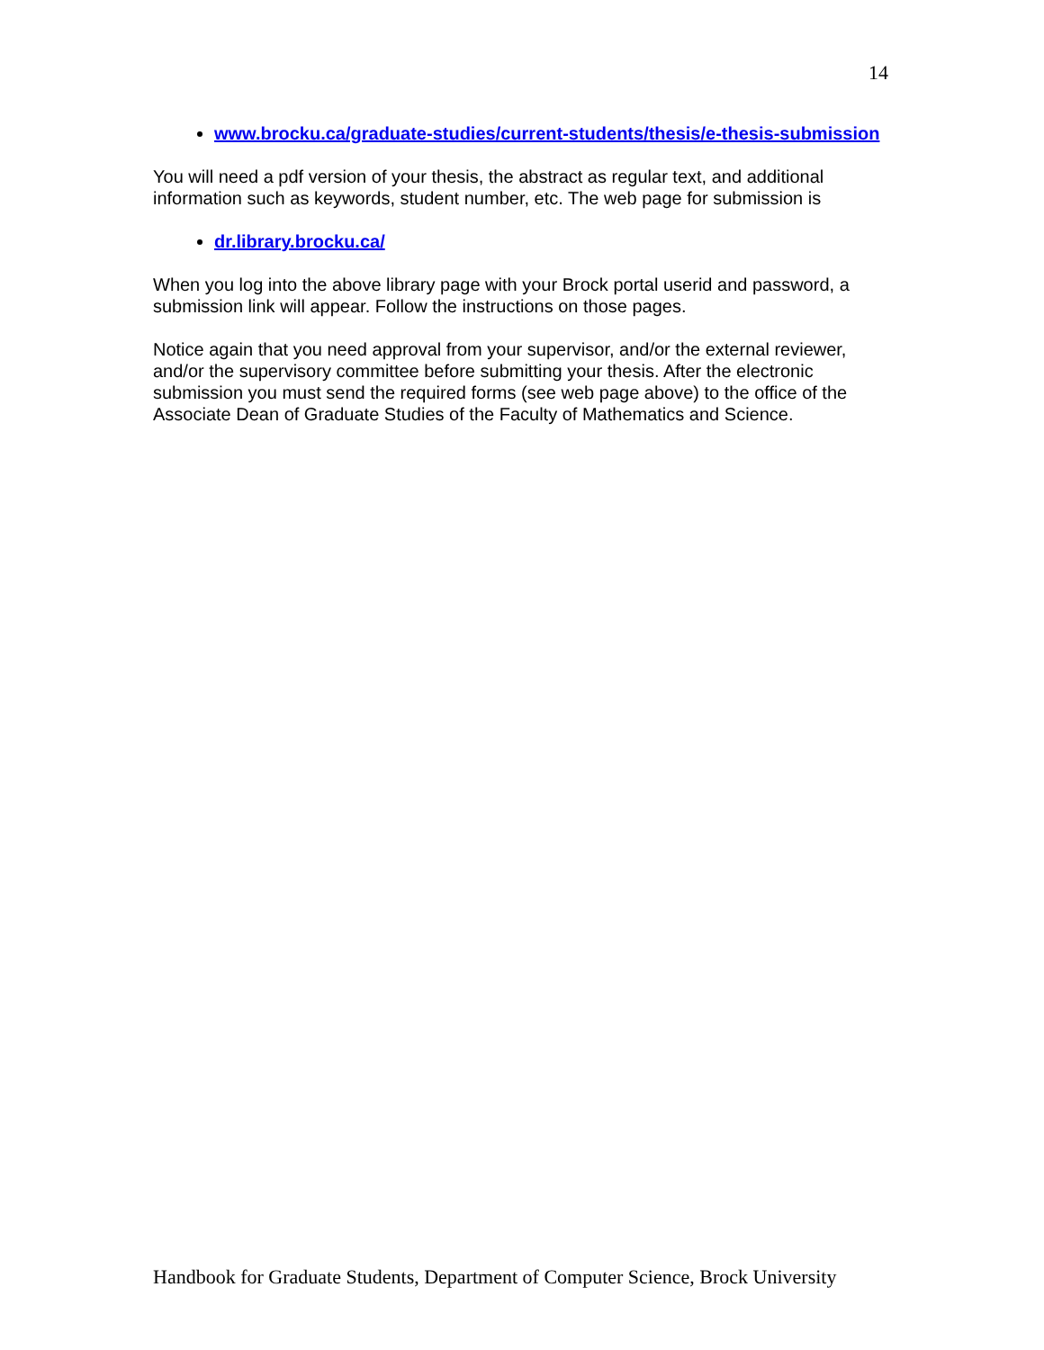14
www.brocku.ca/graduate-studies/current-students/thesis/e-thesis-submission
You will need a pdf version of your thesis, the abstract as regular text, and additional information such as keywords, student number, etc. The web page for submission is
dr.library.brocku.ca/
When you log into the above library page with your Brock portal userid and password, a submission link will appear. Follow the instructions on those pages.
Notice again that you need approval from your supervisor, and/or the external reviewer, and/or the supervisory committee before submitting your thesis. After the electronic submission you must send the required forms (see web page above) to the office of the Associate Dean of Graduate Studies of the Faculty of Mathematics and Science.
Handbook for Graduate Students, Department of Computer Science, Brock University